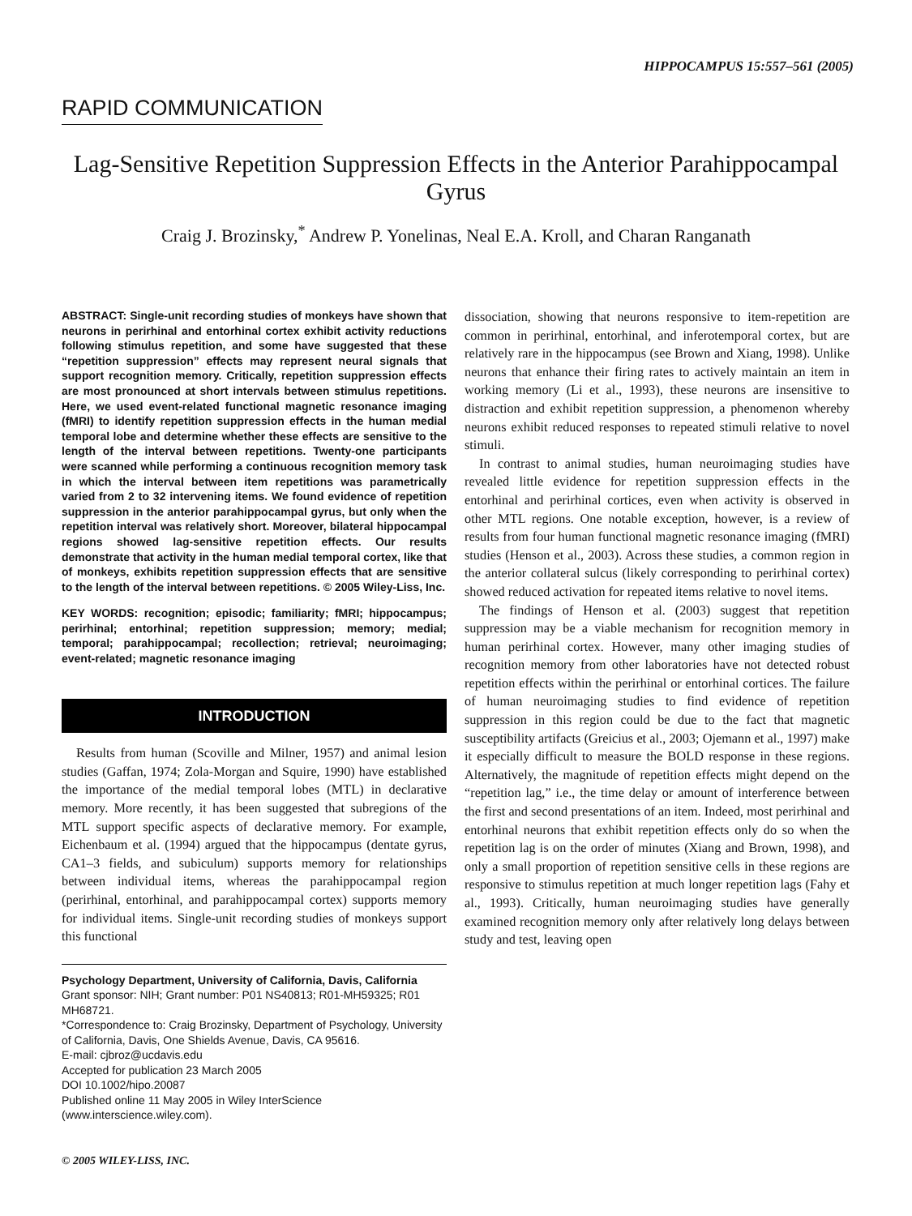HIPPOCAMPUS 15:557–561 (2005)
RAPID COMMUNICATION
Lag-Sensitive Repetition Suppression Effects in the Anterior Parahippocampal Gyrus
Craig J. Brozinsky,<sup>*</sup> Andrew P. Yonelinas, Neal E.A. Kroll, and Charan Ranganath
ABSTRACT: Single-unit recording studies of monkeys have shown that neurons in perirhinal and entorhinal cortex exhibit activity reductions following stimulus repetition, and some have suggested that these “repetition suppression” effects may represent neural signals that support recognition memory. Critically, repetition suppression effects are most pronounced at short intervals between stimulus repetitions. Here, we used event-related functional magnetic resonance imaging (fMRI) to identify repetition suppression effects in the human medial temporal lobe and determine whether these effects are sensitive to the length of the interval between repetitions. Twenty-one participants were scanned while performing a continuous recognition memory task in which the interval between item repetitions was parametrically varied from 2 to 32 intervening items. We found evidence of repetition suppression in the anterior parahippocampal gyrus, but only when the repetition interval was relatively short. Moreover, bilateral hippocampal regions showed lag-sensitive repetition effects. Our results demonstrate that activity in the human medial temporal cortex, like that of monkeys, exhibits repetition suppression effects that are sensitive to the length of the interval between repetitions. © 2005 Wiley-Liss, Inc.
KEY WORDS: recognition; episodic; familiarity; fMRI; hippocampus; perirhinal; entorhinal; repetition suppression; memory; medial; temporal; parahippocampal; recollection; retrieval; neuroimaging; event-related; magnetic resonance imaging
INTRODUCTION
Results from human (Scoville and Milner, 1957) and animal lesion studies (Gaffan, 1974; Zola-Morgan and Squire, 1990) have established the importance of the medial temporal lobes (MTL) in declarative memory. More recently, it has been suggested that subregions of the MTL support specific aspects of declarative memory. For example, Eichenbaum et al. (1994) argued that the hippocampus (dentate gyrus, CA1–3 fields, and subiculum) supports memory for relationships between individual items, whereas the parahippocampal region (perirhinal, entorhinal, and parahippocampal cortex) supports memory for individual items. Single-unit recording studies of monkeys support this functional
Psychology Department, University of California, Davis, California
Grant sponsor: NIH; Grant number: P01 NS40813; R01-MH59325; R01 MH68721.
*Correspondence to: Craig Brozinsky, Department of Psychology, University of California, Davis, One Shields Avenue, Davis, CA 95616.
E-mail: cjbroz@ucdavis.edu
Accepted for publication 23 March 2005
DOI 10.1002/hipo.20087
Published online 11 May 2005 in Wiley InterScience (www.interscience.wiley.com).
dissociation, showing that neurons responsive to item-repetition are common in perirhinal, entorhinal, and inferotemporal cortex, but are relatively rare in the hippocampus (see Brown and Xiang, 1998). Unlike neurons that enhance their firing rates to actively maintain an item in working memory (Li et al., 1993), these neurons are insensitive to distraction and exhibit repetition suppression, a phenomenon whereby neurons exhibit reduced responses to repeated stimuli relative to novel stimuli.
In contrast to animal studies, human neuroimaging studies have revealed little evidence for repetition suppression effects in the entorhinal and perirhinal cortices, even when activity is observed in other MTL regions. One notable exception, however, is a review of results from four human functional magnetic resonance imaging (fMRI) studies (Henson et al., 2003). Across these studies, a common region in the anterior collateral sulcus (likely corresponding to perirhinal cortex) showed reduced activation for repeated items relative to novel items.
The findings of Henson et al. (2003) suggest that repetition suppression may be a viable mechanism for recognition memory in human perirhinal cortex. However, many other imaging studies of recognition memory from other laboratories have not detected robust repetition effects within the perirhinal or entorhinal cortices. The failure of human neuroimaging studies to find evidence of repetition suppression in this region could be due to the fact that magnetic susceptibility artifacts (Greicius et al., 2003; Ojemann et al., 1997) make it especially difficult to measure the BOLD response in these regions. Alternatively, the magnitude of repetition effects might depend on the “repetition lag,” i.e., the time delay or amount of interference between the first and second presentations of an item. Indeed, most perirhinal and entorhinal neurons that exhibit repetition effects only do so when the repetition lag is on the order of minutes (Xiang and Brown, 1998), and only a small proportion of repetition sensitive cells in these regions are responsive to stimulus repetition at much longer repetition lags (Fahy et al., 1993). Critically, human neuroimaging studies have generally examined recognition memory only after relatively long delays between study and test, leaving open
© 2005 WILEY-LISS, INC.